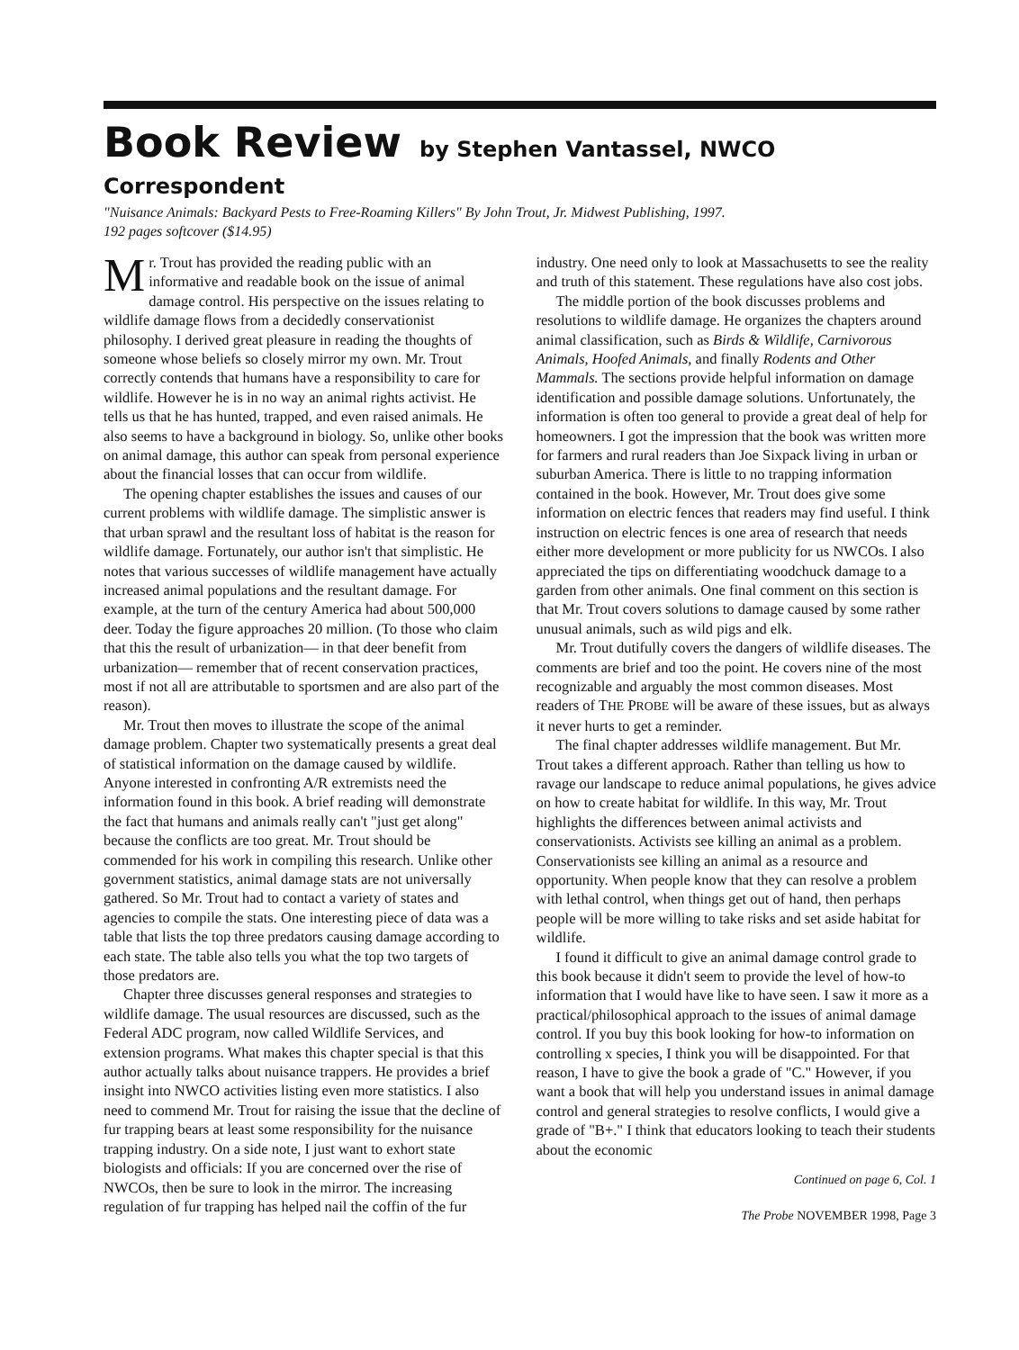Book Review by Stephen Vantassel, NWCO Correspondent
"Nuisance Animals: Backyard Pests to Free-Roaming Killers" By John Trout, Jr. Midwest Publishing, 1997.
192 pages softcover ($14.95)
Mr. Trout has provided the reading public with an informative and readable book on the issue of animal damage control. His perspective on the issues relating to wildlife damage flows from a decidedly conservationist philosophy. I derived great pleasure in reading the thoughts of someone whose beliefs so closely mirror my own. Mr. Trout correctly contends that humans have a responsibility to care for wildlife. However he is in no way an animal rights activist. He tells us that he has hunted, trapped, and even raised animals. He also seems to have a background in biology. So, unlike other books on animal damage, this author can speak from personal experience about the financial losses that can occur from wildlife.
The opening chapter establishes the issues and causes of our current problems with wildlife damage. The simplistic answer is that urban sprawl and the resultant loss of habitat is the reason for wildlife damage. Fortunately, our author isn't that simplistic. He notes that various successes of wildlife management have actually increased animal populations and the resultant damage. For example, at the turn of the century America had about 500,000 deer. Today the figure approaches 20 million. (To those who claim that this the result of urbanization— in that deer benefit from urbanization— remember that of recent conservation practices, most if not all are attributable to sportsmen and are also part of the reason).
Mr. Trout then moves to illustrate the scope of the animal damage problem. Chapter two systematically presents a great deal of statistical information on the damage caused by wildlife. Anyone interested in confronting A/R extremists need the information found in this book. A brief reading will demonstrate the fact that humans and animals really can't "just get along" because the conflicts are too great. Mr. Trout should be commended for his work in compiling this research. Unlike other government statistics, animal damage stats are not universally gathered. So Mr. Trout had to contact a variety of states and agencies to compile the stats. One interesting piece of data was a table that lists the top three predators causing damage according to each state. The table also tells you what the top two targets of those predators are.
Chapter three discusses general responses and strategies to wildlife damage. The usual resources are discussed, such as the Federal ADC program, now called Wildlife Services, and extension programs. What makes this chapter special is that this author actually talks about nuisance trappers. He provides a brief insight into NWCO activities listing even more statistics. I also need to commend Mr. Trout for raising the issue that the decline of fur trapping bears at least some responsibility for the nuisance trapping industry. On a side note, I just want to exhort state biologists and officials: If you are concerned over the rise of NWCOs, then be sure to look in the mirror. The increasing regulation of fur trapping has helped nail the coffin of the fur industry. One need only to look at Massachusetts to see the reality and truth of this statement. These regulations have also cost jobs.
The middle portion of the book discusses problems and resolutions to wildlife damage. He organizes the chapters around animal classification, such as Birds & Wildlife, Carnivorous Animals, Hoofed Animals, and finally Rodents and Other Mammals. The sections provide helpful information on damage identification and possible damage solutions. Unfortunately, the information is often too general to provide a great deal of help for homeowners. I got the impression that the book was written more for farmers and rural readers than Joe Sixpack living in urban or suburban America. There is little to no trapping information contained in the book. However, Mr. Trout does give some information on electric fences that readers may find useful. I think instruction on electric fences is one area of research that needs either more development or more publicity for us NWCOs. I also appreciated the tips on differentiating woodchuck damage to a garden from other animals. One final comment on this section is that Mr. Trout covers solutions to damage caused by some rather unusual animals, such as wild pigs and elk.
Mr. Trout dutifully covers the dangers of wildlife diseases. The comments are brief and too the point. He covers nine of the most recognizable and arguably the most common diseases. Most readers of THE PROBE will be aware of these issues, but as always it never hurts to get a reminder.
The final chapter addresses wildlife management. But Mr. Trout takes a different approach. Rather than telling us how to ravage our landscape to reduce animal populations, he gives advice on how to create habitat for wildlife. In this way, Mr. Trout highlights the differences between animal activists and conservationists. Activists see killing an animal as a problem. Conservationists see killing an animal as a resource and opportunity. When people know that they can resolve a problem with lethal control, when things get out of hand, then perhaps people will be more willing to take risks and set aside habitat for wildlife.
I found it difficult to give an animal damage control grade to this book because it didn't seem to provide the level of how-to information that I would have like to have seen. I saw it more as a practical/philosophical approach to the issues of animal damage control. If you buy this book looking for how-to information on controlling x species, I think you will be disappointed. For that reason, I have to give the book a grade of "C." However, if you want a book that will help you understand issues in animal damage control and general strategies to resolve conflicts, I would give a grade of "B+." I think that educators looking to teach their students about the economic
Continued on page 6, Col. 1
The Probe NOVEMBER 1998, Page 3